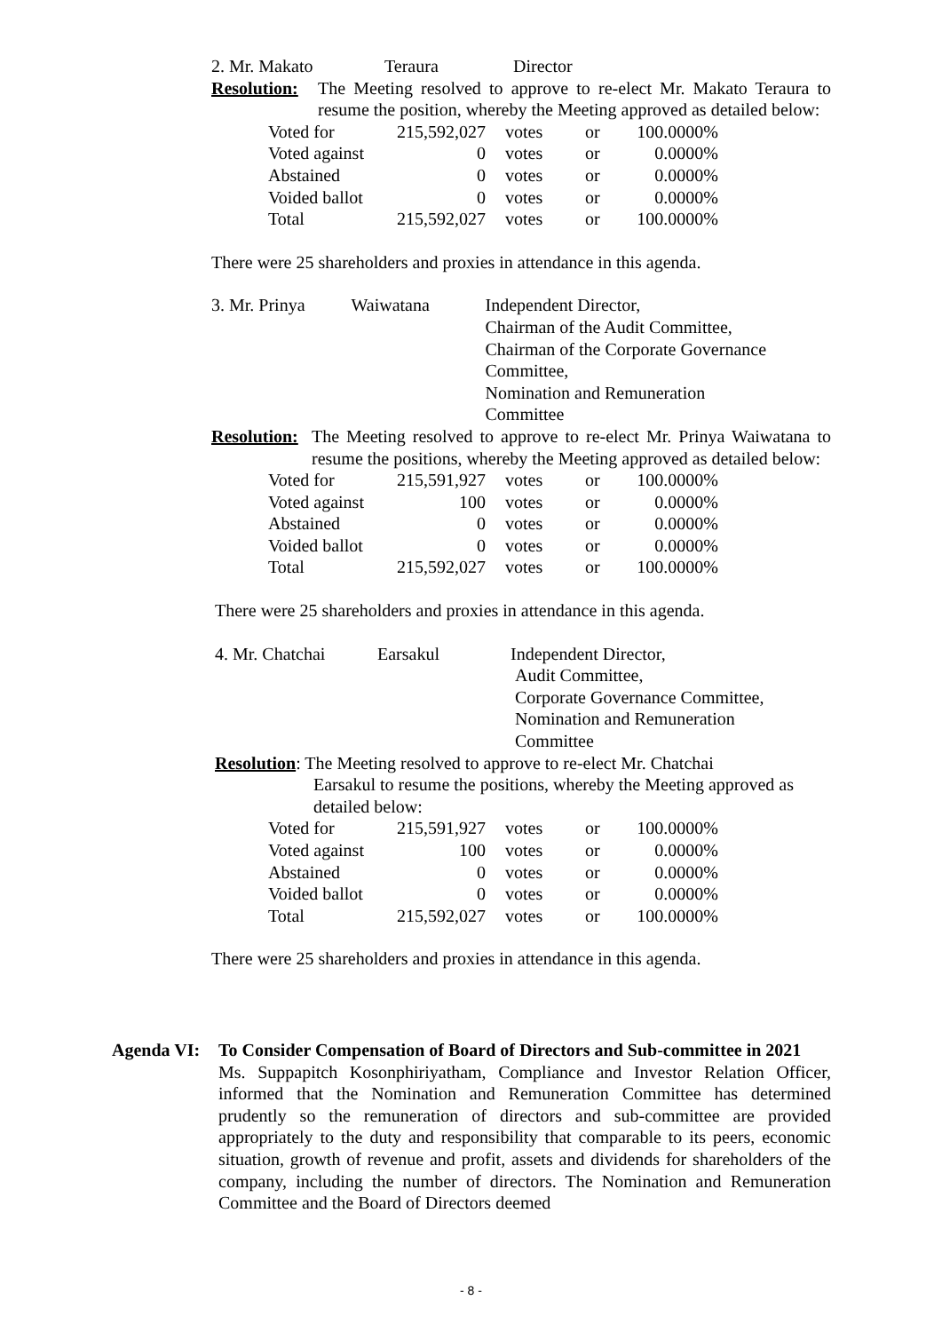2. Mr. Makato Teraura Director
Resolution:
The Meeting resolved to approve to re-elect Mr. Makato Teraura to resume the position, whereby the Meeting approved as detailed below:
| Voted for | 215,592,027 | votes | or | 100.0000% |
| Voted against | 0 | votes | or | 0.0000% |
| Abstained | 0 | votes | or | 0.0000% |
| Voided ballot | 0 | votes | or | 0.0000% |
| Total | 215,592,027 | votes | or | 100.0000% |
There were 25 shareholders and proxies in attendance in this agenda.
3. Mr. Prinya Waiwatana Independent Director,
Chairman of the Audit Committee,
Chairman of the Corporate Governance Committee,
Nomination and Remuneration
Committee
Resolution:
The Meeting resolved to approve to re-elect Mr. Prinya Waiwatana to resume the positions, whereby the Meeting approved as detailed below:
| Voted for | 215,591,927 | votes | or | 100.0000% |
| Voted against | 100 | votes | or | 0.0000% |
| Abstained | 0 | votes | or | 0.0000% |
| Voided ballot | 0 | votes | or | 0.0000% |
| Total | 215,592,027 | votes | or | 100.0000% |
There were 25 shareholders and proxies in attendance in this agenda.
4. Mr. Chatchai Earsakul Independent Director,
Audit Committee,
Corporate Governance Committee,
Nomination and Remuneration
Committee
Resolution: The Meeting resolved to approve to re-elect Mr. Chatchai
Earsakul to resume the positions, whereby the Meeting approved as detailed below:
| Voted for | 215,591,927 | votes | or | 100.0000% |
| Voted against | 100 | votes | or | 0.0000% |
| Abstained | 0 | votes | or | 0.0000% |
| Voided ballot | 0 | votes | or | 0.0000% |
| Total | 215,592,027 | votes | or | 100.0000% |
There were 25 shareholders and proxies in attendance in this agenda.
Agenda VI: To Consider Compensation of Board of Directors and Sub-committee in 2021
Ms. Suppapitch Kosonphiriyatham, Compliance and Investor Relation Officer, informed that the Nomination and Remuneration Committee has determined prudently so the remuneration of directors and sub-committee are provided appropriately to the duty and responsibility that comparable to its peers, economic situation, growth of revenue and profit, assets and dividends for shareholders of the company, including the number of directors. The Nomination and Remuneration Committee and the Board of Directors deemed
- 8 -